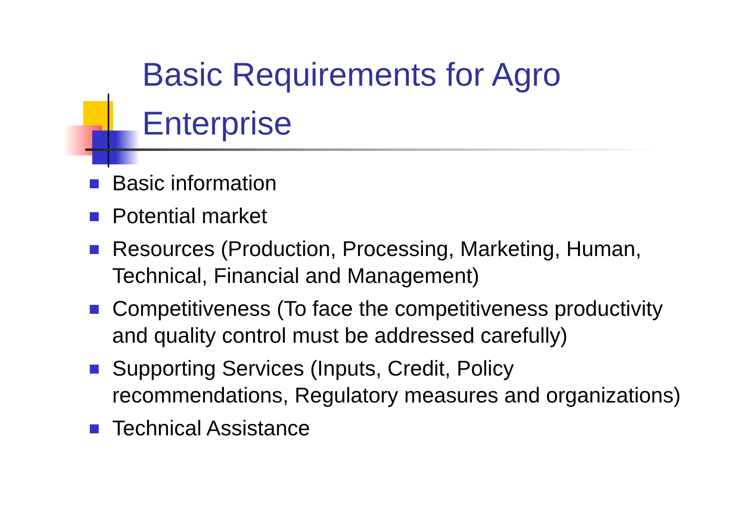Basic Requirements for Agro Enterprise
Basic information
Potential market
Resources (Production, Processing, Marketing, Human, Technical, Financial and Management)
Competitiveness (To face the competitiveness productivity and quality control must be addressed carefully)
Supporting Services (Inputs, Credit, Policy recommendations, Regulatory measures and organizations)
Technical Assistance